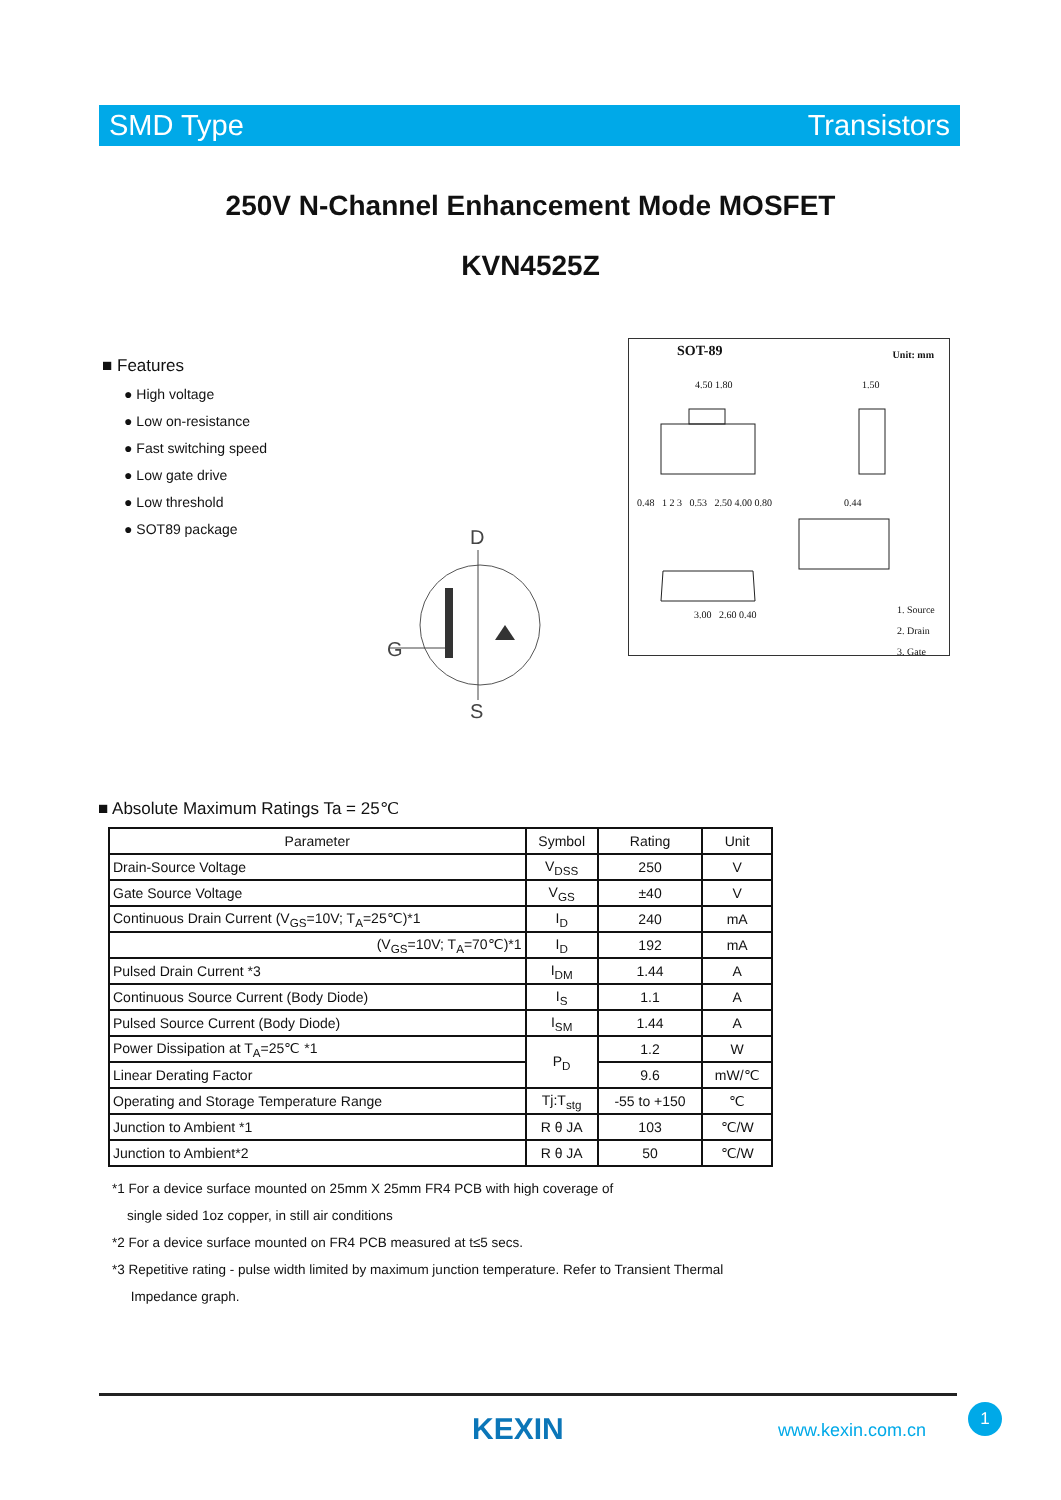SMD Type Transistors
250V N-Channel Enhancement Mode MOSFET
KVN4525Z
■ Features
● High voltage
● Low on-resistance
● Fast switching speed
● Low gate drive
● Low threshold
● SOT89 package
SOT-89 Unit: mm
4.50 1.80 1.50
0.48 1 2 3 0.53 2.50 4.00 0.80
0.44
3.00 2.60 0.40
1. Source
2. Drain
3. Gate
D
G
S
■ Absolute Maximum Ratings Ta = 25℃
| Parameter | Symbol | Rating | Unit |
| --- | --- | --- | --- |
| Drain-Source Voltage | V<sub>DSS</sub> | 250 | V |
| Gate Source Voltage | V<sub>GS</sub> | ±40 | V |
| Continuous Drain Current (V<sub>GS</sub>=10V; T<sub>A</sub>=25℃)*1 | I<sub>D</sub> | 240 | mA |
| (V<sub>GS</sub>=10V; T<sub>A</sub>=70℃)*1 | I<sub>D</sub> | 192 | mA |
| Pulsed Drain Current *3 | I<sub>DM</sub> | 1.44 | A |
| Continuous Source Current (Body Diode) | I<sub>S</sub> | 1.1 | A |
| Pulsed Source Current (Body Diode) | I<sub>SM</sub> | 1.44 | A |
| Power Dissipation at T<sub>A</sub>=25℃ *1 | P<sub>D</sub> | 1.2 | W |
| Linear Derating Factor | | 9.6 | mW/℃ |
| Operating and Storage Temperature Range | Tj:T<sub>stg</sub> | -55 to +150 | ℃ |
| Junction to Ambient *1 | R θ JA | 103 | ℃/W |
| Junction to Ambient*2 | R θ JA | 50 | ℃/W |
*1 For a device surface mounted on 25mm X 25mm FR4 PCB with high coverage of
single sided 1oz copper, in still air conditions
*2 For a device surface mounted on FR4 PCB measured at t≤5 secs.
*3 Repetitive rating - pulse width limited by maximum junction temperature. Refer to Transient Thermal
Impedance graph.
KEXIN www.kexin.com.cn
1